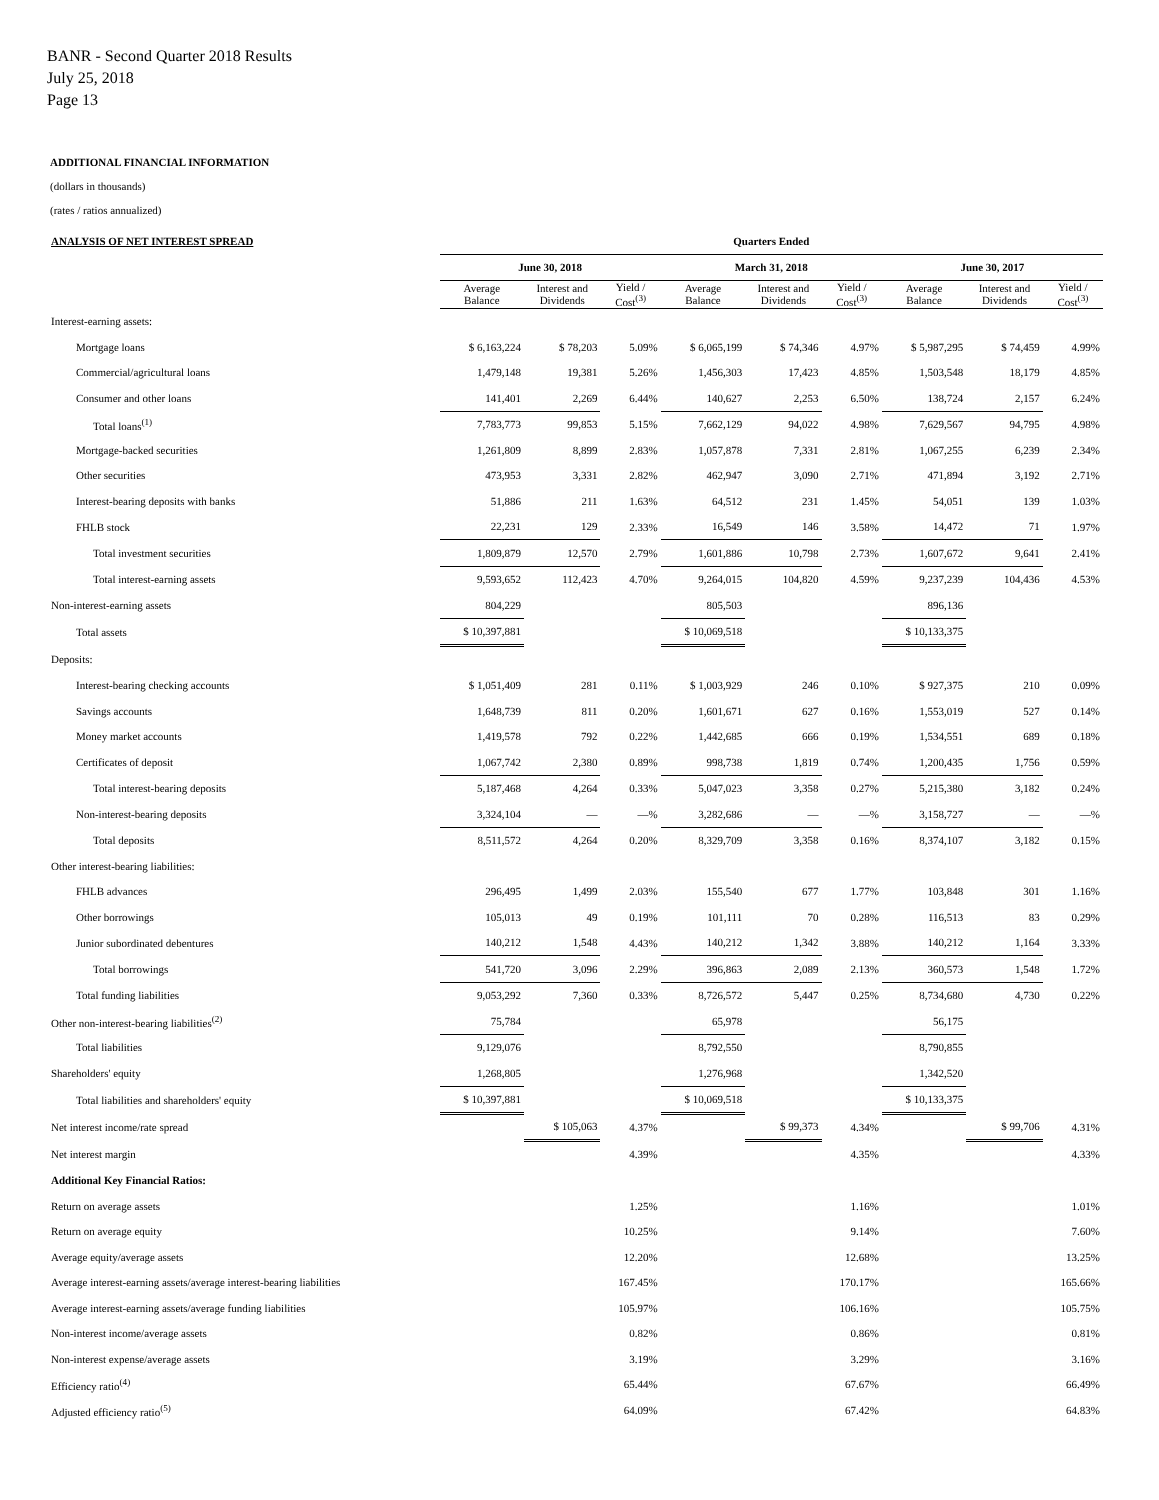BANR - Second Quarter 2018 Results
July 25, 2018
Page 13
ADDITIONAL FINANCIAL INFORMATION
(dollars in thousands)
(rates / ratios annualized)
| ANALYSIS OF NET INTEREST SPREAD | Quarters Ended | | | | | | | | |
| --- | --- | --- | --- | --- | --- | --- | --- | --- | --- |
| | June 30, 2018 | | | March 31, 2018 | | | June 30, 2017 | | |
| | Average Balance | Interest and Dividends | Yield / Cost<sup>(3)</sup> | Average Balance | Interest and Dividends | Yield / Cost<sup>(3)</sup> | Average Balance | Interest and Dividends | Yield / Cost<sup>(3)</sup> |
| Interest-earning assets: | | | | | | | | | |
| Mortgage loans | $ 6,163,224 | $ 78,203 | 5.09% | $ 6,065,199 | $ 74,346 | 4.97% | $ 5,987,295 | $ 74,459 | 4.99% |
| Commercial/agricultural loans | 1,479,148 | 19,381 | 5.26% | 1,456,303 | 17,423 | 4.85% | 1,503,548 | 18,179 | 4.85% |
| Consumer and other loans | 141,401 | 2,269 | 6.44% | 140,627 | 2,253 | 6.50% | 138,724 | 2,157 | 6.24% |
| Total loans<sup>(1)</sup> | 7,783,773 | 99,853 | 5.15% | 7,662,129 | 94,022 | 4.98% | 7,629,567 | 94,795 | 4.98% |
| Mortgage-backed securities | 1,261,809 | 8,899 | 2.83% | 1,057,878 | 7,331 | 2.81% | 1,067,255 | 6,239 | 2.34% |
| Other securities | 473,953 | 3,331 | 2.82% | 462,947 | 3,090 | 2.71% | 471,894 | 3,192 | 2.71% |
| Interest-bearing deposits with banks | 51,886 | 211 | 1.63% | 64,512 | 231 | 1.45% | 54,051 | 139 | 1.03% |
| FHLB stock | 22,231 | 129 | 2.33% | 16,549 | 146 | 3.58% | 14,472 | 71 | 1.97% |
| Total investment securities | 1,809,879 | 12,570 | 2.79% | 1,601,886 | 10,798 | 2.73% | 1,607,672 | 9,641 | 2.41% |
| Total interest-earning assets | 9,593,652 | 112,423 | 4.70% | 9,264,015 | 104,820 | 4.59% | 9,237,239 | 104,436 | 4.53% |
| Non-interest-earning assets | 804,229 | | | 805,503 | | | 896,136 | | |
| Total assets | $ 10,397,881 | | | $ 10,069,518 | | | $ 10,133,375 | | |
| Deposits: | | | | | | | | | |
| Interest-bearing checking accounts | $ 1,051,409 | 281 | 0.11% | $ 1,003,929 | 246 | 0.10% | $ 927,375 | 210 | 0.09% |
| Savings accounts | 1,648,739 | 811 | 0.20% | 1,601,671 | 627 | 0.16% | 1,553,019 | 527 | 0.14% |
| Money market accounts | 1,419,578 | 792 | 0.22% | 1,442,685 | 666 | 0.19% | 1,534,551 | 689 | 0.18% |
| Certificates of deposit | 1,067,742 | 2,380 | 0.89% | 998,738 | 1,819 | 0.74% | 1,200,435 | 1,756 | 0.59% |
| Total interest-bearing deposits | 5,187,468 | 4,264 | 0.33% | 5,047,023 | 3,358 | 0.27% | 5,215,380 | 3,182 | 0.24% |
| Non-interest-bearing deposits | 3,324,104 | — | —% | 3,282,686 | — | —% | 3,158,727 | — | —% |
| Total deposits | 8,511,572 | 4,264 | 0.20% | 8,329,709 | 3,358 | 0.16% | 8,374,107 | 3,182 | 0.15% |
| Other interest-bearing liabilities: | | | | | | | | | |
| FHLB advances | 296,495 | 1,499 | 2.03% | 155,540 | 677 | 1.77% | 103,848 | 301 | 1.16% |
| Other borrowings | 105,013 | 49 | 0.19% | 101,111 | 70 | 0.28% | 116,513 | 83 | 0.29% |
| Junior subordinated debentures | 140,212 | 1,548 | 4.43% | 140,212 | 1,342 | 3.88% | 140,212 | 1,164 | 3.33% |
| Total borrowings | 541,720 | 3,096 | 2.29% | 396,863 | 2,089 | 2.13% | 360,573 | 1,548 | 1.72% |
| Total funding liabilities | 9,053,292 | 7,360 | 0.33% | 8,726,572 | 5,447 | 0.25% | 8,734,680 | 4,730 | 0.22% |
| Other non-interest-bearing liabilities<sup>(2)</sup> | 75,784 | | | 65,978 | | | 56,175 | | |
| Total liabilities | 9,129,076 | | | 8,792,550 | | | 8,790,855 | | |
| Shareholders' equity | 1,268,805 | | | 1,276,968 | | | 1,342,520 | | |
| Total liabilities and shareholders' equity | $ 10,397,881 | | | $ 10,069,518 | | | $ 10,133,375 | | |
| Net interest income/rate spread | | $ 105,063 | 4.37% | | $ 99,373 | 4.34% | | $ 99,706 | 4.31% |
| Net interest margin | | | 4.39% | | | 4.35% | | | 4.33% |
| Additional Key Financial Ratios: | | | | | | | | | |
| Return on average assets | | | 1.25% | | | 1.16% | | | 1.01% |
| Return on average equity | | | 10.25% | | | 9.14% | | | 7.60% |
| Average equity/average assets | | | 12.20% | | | 12.68% | | | 13.25% |
| Average interest-earning assets/average interest-bearing liabilities | | | 167.45% | | | 170.17% | | | 165.66% |
| Average interest-earning assets/average funding liabilities | | | 105.97% | | | 106.16% | | | 105.75% |
| Non-interest income/average assets | | | 0.82% | | | 0.86% | | | 0.81% |
| Non-interest expense/average assets | | | 3.19% | | | 3.29% | | | 3.16% |
| Efficiency ratio<sup>(4)</sup> | | | 65.44% | | | 67.67% | | | 66.49% |
| Adjusted efficiency ratio<sup>(5)</sup> | | | 64.09% | | | 67.42% | | | 64.83% |